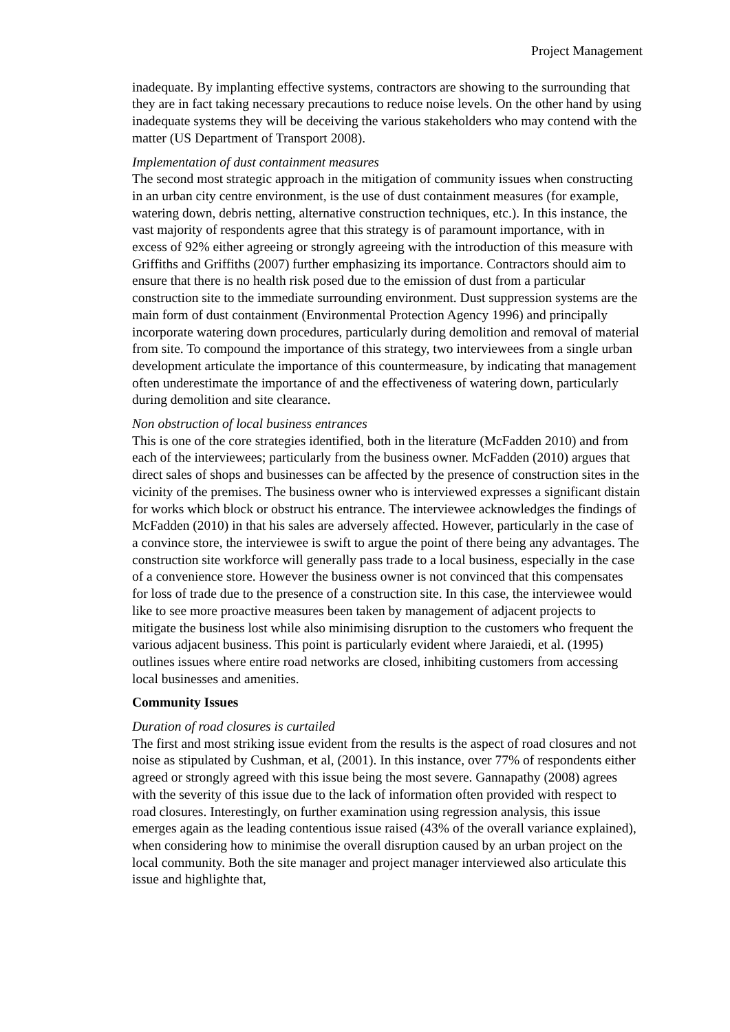Project Management
inadequate. By implanting effective systems, contractors are showing to the surrounding that they are in fact taking necessary precautions to reduce noise levels. On the other hand by using inadequate systems they will be deceiving the various stakeholders who may contend with the matter (US Department of Transport 2008).
Implementation of dust containment measures
The second most strategic approach in the mitigation of community issues when constructing in an urban city centre environment, is the use of dust containment measures (for example, watering down, debris netting, alternative construction techniques, etc.). In this instance, the vast majority of respondents agree that this strategy is of paramount importance, with in excess of 92% either agreeing or strongly agreeing with the introduction of this measure with Griffiths and Griffiths (2007) further emphasizing its importance. Contractors should aim to ensure that there is no health risk posed due to the emission of dust from a particular construction site to the immediate surrounding environment. Dust suppression systems are the main form of dust containment (Environmental Protection Agency 1996) and principally incorporate watering down procedures, particularly during demolition and removal of material from site. To compound the importance of this strategy, two interviewees from a single urban development articulate the importance of this countermeasure, by indicating that management often underestimate the importance of and the effectiveness of watering down, particularly during demolition and site clearance.
Non obstruction of local business entrances
This is one of the core strategies identified, both in the literature (McFadden 2010) and from each of the interviewees; particularly from the business owner. McFadden (2010) argues that direct sales of shops and businesses can be affected by the presence of construction sites in the vicinity of the premises. The business owner who is interviewed expresses a significant distain for works which block or obstruct his entrance. The interviewee acknowledges the findings of McFadden (2010) in that his sales are adversely affected. However, particularly in the case of a convince store, the interviewee is swift to argue the point of there being any advantages. The construction site workforce will generally pass trade to a local business, especially in the case of a convenience store. However the business owner is not convinced that this compensates for loss of trade due to the presence of a construction site. In this case, the interviewee would like to see more proactive measures been taken by management of adjacent projects to mitigate the business lost while also minimising disruption to the customers who frequent the various adjacent business. This point is particularly evident where Jaraiedi, et al. (1995) outlines issues where entire road networks are closed, inhibiting customers from accessing local businesses and amenities.
Community Issues
Duration of road closures is curtailed
The first and most striking issue evident from the results is the aspect of road closures and not noise as stipulated by Cushman, et al, (2001). In this instance, over 77% of respondents either agreed or strongly agreed with this issue being the most severe. Gannapathy (2008) agrees with the severity of this issue due to the lack of information often provided with respect to road closures. Interestingly, on further examination using regression analysis, this issue emerges again as the leading contentious issue raised (43% of the overall variance explained), when considering how to minimise the overall disruption caused by an urban project on the local community. Both the site manager and project manager interviewed also articulate this issue and highlighte that,